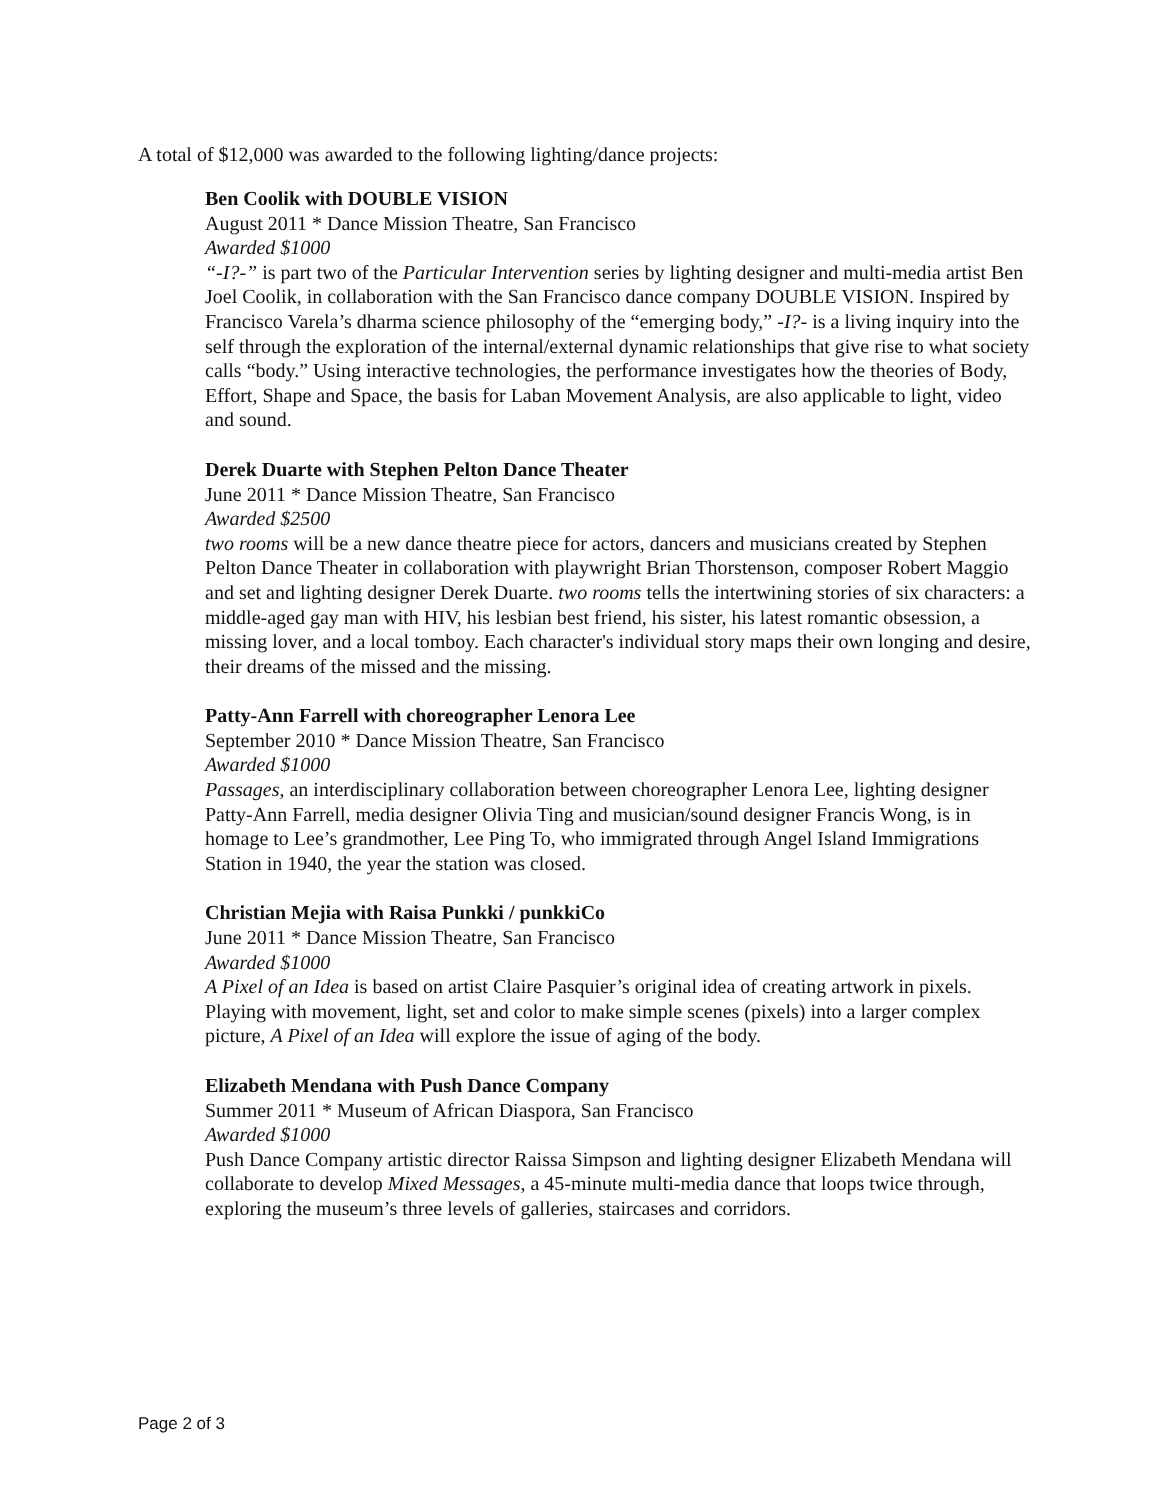A total of $12,000 was awarded to the following lighting/dance projects:
Ben Coolik with DOUBLE VISION
August 2011 * Dance Mission Theatre, San Francisco
Awarded $1000
“-I?-” is part two of the Particular Intervention series by lighting designer and multi-media artist Ben Joel Coolik, in collaboration with the San Francisco dance company DOUBLE VISION. Inspired by Francisco Varela’s dharma science philosophy of the “emerging body,” -I?- is a living inquiry into the self through the exploration of the internal/external dynamic relationships that give rise to what society calls “body.” Using interactive technologies, the performance investigates how the theories of Body, Effort, Shape and Space, the basis for Laban Movement Analysis, are also applicable to light, video and sound.
Derek Duarte with Stephen Pelton Dance Theater
June 2011 * Dance Mission Theatre, San Francisco
Awarded $2500
two rooms will be a new dance theatre piece for actors, dancers and musicians created by Stephen Pelton Dance Theater in collaboration with playwright Brian Thorstenson, composer Robert Maggio and set and lighting designer Derek Duarte. two rooms tells the intertwining stories of six characters: a middle-aged gay man with HIV, his lesbian best friend, his sister, his latest romantic obsession, a missing lover, and a local tomboy. Each character's individual story maps their own longing and desire, their dreams of the missed and the missing.
Patty-Ann Farrell with choreographer Lenora Lee
September 2010 * Dance Mission Theatre, San Francisco
Awarded $1000
Passages, an interdisciplinary collaboration between choreographer Lenora Lee, lighting designer Patty-Ann Farrell, media designer Olivia Ting and musician/sound designer Francis Wong, is in homage to Lee’s grandmother, Lee Ping To, who immigrated through Angel Island Immigrations Station in 1940, the year the station was closed.
Christian Mejia with Raisa Punkki / punkkiCo
June 2011 * Dance Mission Theatre, San Francisco
Awarded $1000
A Pixel of an Idea is based on artist Claire Pasquier’s original idea of creating artwork in pixels. Playing with movement, light, set and color to make simple scenes (pixels) into a larger complex picture, A Pixel of an Idea will explore the issue of aging of the body.
Elizabeth Mendana with Push Dance Company
Summer 2011 * Museum of African Diaspora, San Francisco
Awarded $1000
Push Dance Company artistic director Raissa Simpson and lighting designer Elizabeth Mendana will collaborate to develop Mixed Messages, a 45-minute multi-media dance that loops twice through, exploring the museum’s three levels of galleries, staircases and corridors.
Page 2 of 3